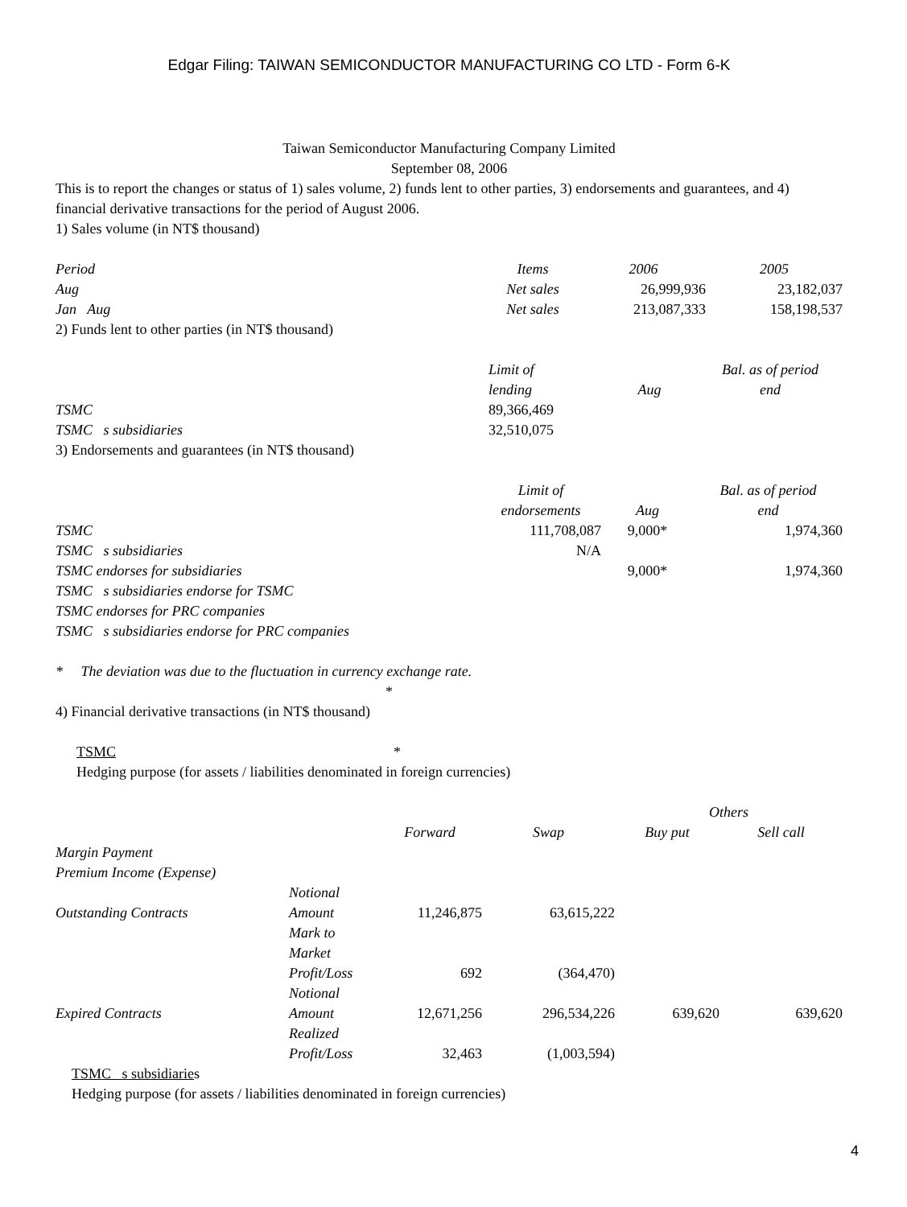Edgar Filing: TAIWAN SEMICONDUCTOR MANUFACTURING CO LTD - Form 6-K
Taiwan Semiconductor Manufacturing Company Limited
September 08, 2006
This is to report the changes or status of 1) sales volume, 2) funds lent to other parties, 3) endorsements and guarantees, and 4) financial derivative transactions for the period of August 2006.
1) Sales volume (in NT$ thousand)
| Period | Items | 2006 | 2005 |
| --- | --- | --- | --- |
| Aug | Net sales | 26,999,936 | 23,182,037 |
| Jan Aug | Net sales | 213,087,333 | 158,198,537 |
2) Funds lent to other parties (in NT$ thousand)
| | Limit of lending | Aug | Bal. as of period end |
| TSMC | 89,366,469 | | |
| TSMC s subsidiaries | 32,510,075 | | |
3) Endorsements and guarantees (in NT$ thousand)
| | Limit of endorsements | Aug | Bal. as of period end |
| TSMC | 111,708,087 | 9,000* | 1,974,360 |
| TSMC s subsidiaries | N/A | | |
| TSMC endorses for subsidiaries | | 9,000* | 1,974,360 |
| TSMC s subsidiaries endorse for TSMC | | | |
| TSMC endorses for PRC companies | | | |
| TSMC s subsidiaries endorse for PRC companies | | | |
* The deviation was due to the fluctuation in currency exchange rate.
*
4) Financial derivative transactions (in NT$ thousand)
TSMC *
Hedging purpose (for assets / liabilities denominated in foreign currencies)
| | | | | Others | |
| | | Forward | Swap | Buy put | Sell call |
| Margin Payment | | | | | |
| Premium Income (Expense) | | | | | |
| Outstanding Contracts | Notional Amount | 11,246,875 | 63,615,222 | | |
| | Mark to Market Profit/Loss | 692 | (364,470) | | |
| Expired Contracts | Notional Amount | 12,671,256 | 296,534,226 | 639,620 | 639,620 |
| | Realized Profit/Loss | 32,463 | (1,003,594) | | |
TSMC s subsidiaries
Hedging purpose (for assets / liabilities denominated in foreign currencies)
4